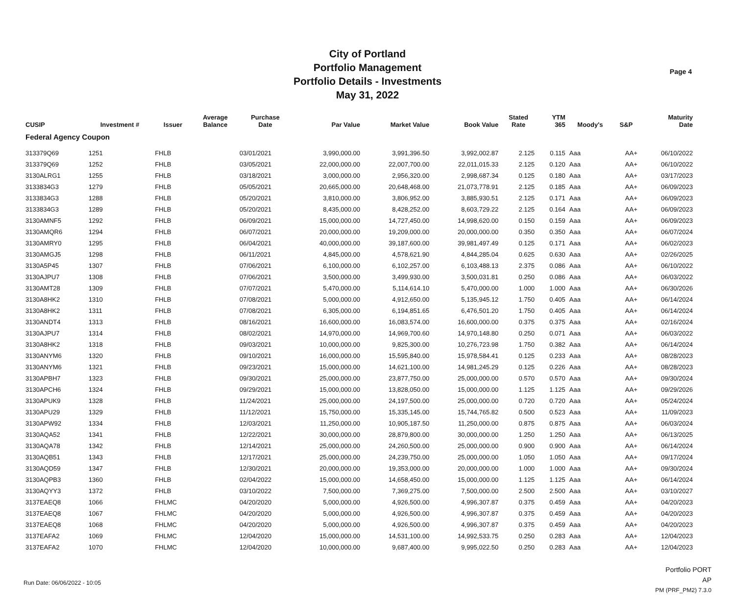Page 4
City of Portland
Portfolio Management
Portfolio Details - Investments
May 31, 2022
| CUSIP | Investment # | Issuer | Average Balance | Purchase Date | Par Value | Market Value | Book Value | Stated Rate | YTM 365 | Moody's | S&P | Maturity Date |
| --- | --- | --- | --- | --- | --- | --- | --- | --- | --- | --- | --- | --- |
| Federal Agency Coupon | | | | | | | | | | | | |
| 313379Q69 | 1251 | FHLB | | 03/01/2021 | 3,990,000.00 | 3,991,396.50 | 3,992,002.87 | 2.125 | 0.115 | Aaa | AA+ | 06/10/2022 |
| 313379Q69 | 1252 | FHLB | | 03/05/2021 | 22,000,000.00 | 22,007,700.00 | 22,011,015.33 | 2.125 | 0.120 | Aaa | AA+ | 06/10/2022 |
| 3130ALRG1 | 1255 | FHLB | | 03/18/2021 | 3,000,000.00 | 2,956,320.00 | 2,998,687.34 | 0.125 | 0.180 | Aaa | AA+ | 03/17/2023 |
| 3133834G3 | 1279 | FHLB | | 05/05/2021 | 20,665,000.00 | 20,648,468.00 | 21,073,778.91 | 2.125 | 0.185 | Aaa | AA+ | 06/09/2023 |
| 3133834G3 | 1288 | FHLB | | 05/20/2021 | 3,810,000.00 | 3,806,952.00 | 3,885,930.51 | 2.125 | 0.171 | Aaa | AA+ | 06/09/2023 |
| 3133834G3 | 1289 | FHLB | | 05/20/2021 | 8,435,000.00 | 8,428,252.00 | 8,603,729.22 | 2.125 | 0.164 | Aaa | AA+ | 06/09/2023 |
| 3130AMNF5 | 1292 | FHLB | | 06/09/2021 | 15,000,000.00 | 14,727,450.00 | 14,998,620.00 | 0.150 | 0.159 | Aaa | AA+ | 06/09/2023 |
| 3130AMQR6 | 1294 | FHLB | | 06/07/2021 | 20,000,000.00 | 19,209,000.00 | 20,000,000.00 | 0.350 | 0.350 | Aaa | AA+ | 06/07/2024 |
| 3130AMRY0 | 1295 | FHLB | | 06/04/2021 | 40,000,000.00 | 39,187,600.00 | 39,981,497.49 | 0.125 | 0.171 | Aaa | AA+ | 06/02/2023 |
| 3130AMGJ5 | 1298 | FHLB | | 06/11/2021 | 4,845,000.00 | 4,578,621.90 | 4,844,285.04 | 0.625 | 0.630 | Aaa | AA+ | 02/26/2025 |
| 3130A5P45 | 1307 | FHLB | | 07/06/2021 | 6,100,000.00 | 6,102,257.00 | 6,103,488.13 | 2.375 | 0.086 | Aaa | AA+ | 06/10/2022 |
| 3130AJPU7 | 1308 | FHLB | | 07/06/2021 | 3,500,000.00 | 3,499,930.00 | 3,500,031.81 | 0.250 | 0.086 | Aaa | AA+ | 06/03/2022 |
| 3130AMT28 | 1309 | FHLB | | 07/07/2021 | 5,470,000.00 | 5,114,614.10 | 5,470,000.00 | 1.000 | 1.000 | Aaa | AA+ | 06/30/2026 |
| 3130A8HK2 | 1310 | FHLB | | 07/08/2021 | 5,000,000.00 | 4,912,650.00 | 5,135,945.12 | 1.750 | 0.405 | Aaa | AA+ | 06/14/2024 |
| 3130A8HK2 | 1311 | FHLB | | 07/08/2021 | 6,305,000.00 | 6,194,851.65 | 6,476,501.20 | 1.750 | 0.405 | Aaa | AA+ | 06/14/2024 |
| 3130ANDT4 | 1313 | FHLB | | 08/16/2021 | 16,600,000.00 | 16,083,574.00 | 16,600,000.00 | 0.375 | 0.375 | Aaa | AA+ | 02/16/2024 |
| 3130AJPU7 | 1314 | FHLB | | 08/02/2021 | 14,970,000.00 | 14,969,700.60 | 14,970,148.80 | 0.250 | 0.071 | Aaa | AA+ | 06/03/2022 |
| 3130A8HK2 | 1318 | FHLB | | 09/03/2021 | 10,000,000.00 | 9,825,300.00 | 10,276,723.98 | 1.750 | 0.382 | Aaa | AA+ | 06/14/2024 |
| 3130ANYM6 | 1320 | FHLB | | 09/10/2021 | 16,000,000.00 | 15,595,840.00 | 15,978,584.41 | 0.125 | 0.233 | Aaa | AA+ | 08/28/2023 |
| 3130ANYM6 | 1321 | FHLB | | 09/23/2021 | 15,000,000.00 | 14,621,100.00 | 14,981,245.29 | 0.125 | 0.226 | Aaa | AA+ | 08/28/2023 |
| 3130APBH7 | 1323 | FHLB | | 09/30/2021 | 25,000,000.00 | 23,877,750.00 | 25,000,000.00 | 0.570 | 0.570 | Aaa | AA+ | 09/30/2024 |
| 3130APCH6 | 1324 | FHLB | | 09/29/2021 | 15,000,000.00 | 13,828,050.00 | 15,000,000.00 | 1.125 | 1.125 | Aaa | AA+ | 09/29/2026 |
| 3130APUK9 | 1328 | FHLB | | 11/24/2021 | 25,000,000.00 | 24,197,500.00 | 25,000,000.00 | 0.720 | 0.720 | Aaa | AA+ | 05/24/2024 |
| 3130APU29 | 1329 | FHLB | | 11/12/2021 | 15,750,000.00 | 15,335,145.00 | 15,744,765.82 | 0.500 | 0.523 | Aaa | AA+ | 11/09/2023 |
| 3130APW92 | 1334 | FHLB | | 12/03/2021 | 11,250,000.00 | 10,905,187.50 | 11,250,000.00 | 0.875 | 0.875 | Aaa | AA+ | 06/03/2024 |
| 3130AQA52 | 1341 | FHLB | | 12/22/2021 | 30,000,000.00 | 28,879,800.00 | 30,000,000.00 | 1.250 | 1.250 | Aaa | AA+ | 06/13/2025 |
| 3130AQA78 | 1342 | FHLB | | 12/14/2021 | 25,000,000.00 | 24,260,500.00 | 25,000,000.00 | 0.900 | 0.900 | Aaa | AA+ | 06/14/2024 |
| 3130AQB51 | 1343 | FHLB | | 12/17/2021 | 25,000,000.00 | 24,239,750.00 | 25,000,000.00 | 1.050 | 1.050 | Aaa | AA+ | 09/17/2024 |
| 3130AQD59 | 1347 | FHLB | | 12/30/2021 | 20,000,000.00 | 19,353,000.00 | 20,000,000.00 | 1.000 | 1.000 | Aaa | AA+ | 09/30/2024 |
| 3130AQPB3 | 1360 | FHLB | | 02/04/2022 | 15,000,000.00 | 14,658,450.00 | 15,000,000.00 | 1.125 | 1.125 | Aaa | AA+ | 06/14/2024 |
| 3130AQYY3 | 1372 | FHLB | | 03/10/2022 | 7,500,000.00 | 7,369,275.00 | 7,500,000.00 | 2.500 | 2.500 | Aaa | AA+ | 03/10/2027 |
| 3137EAEQ8 | 1066 | FHLMC | | 04/20/2020 | 5,000,000.00 | 4,926,500.00 | 4,996,307.87 | 0.375 | 0.459 | Aaa | AA+ | 04/20/2023 |
| 3137EAEQ8 | 1067 | FHLMC | | 04/20/2020 | 5,000,000.00 | 4,926,500.00 | 4,996,307.87 | 0.375 | 0.459 | Aaa | AA+ | 04/20/2023 |
| 3137EAEQ8 | 1068 | FHLMC | | 04/20/2020 | 5,000,000.00 | 4,926,500.00 | 4,996,307.87 | 0.375 | 0.459 | Aaa | AA+ | 04/20/2023 |
| 3137EAFA2 | 1069 | FHLMC | | 12/04/2020 | 15,000,000.00 | 14,531,100.00 | 14,992,533.75 | 0.250 | 0.283 | Aaa | AA+ | 12/04/2023 |
| 3137EAFA2 | 1070 | FHLMC | | 12/04/2020 | 10,000,000.00 | 9,687,400.00 | 9,995,022.50 | 0.250 | 0.283 | Aaa | AA+ | 12/04/2023 |
Run Date: 06/06/2022 - 10:05
Portfolio PORT
AP
PM (PRF_PM2) 7.3.0